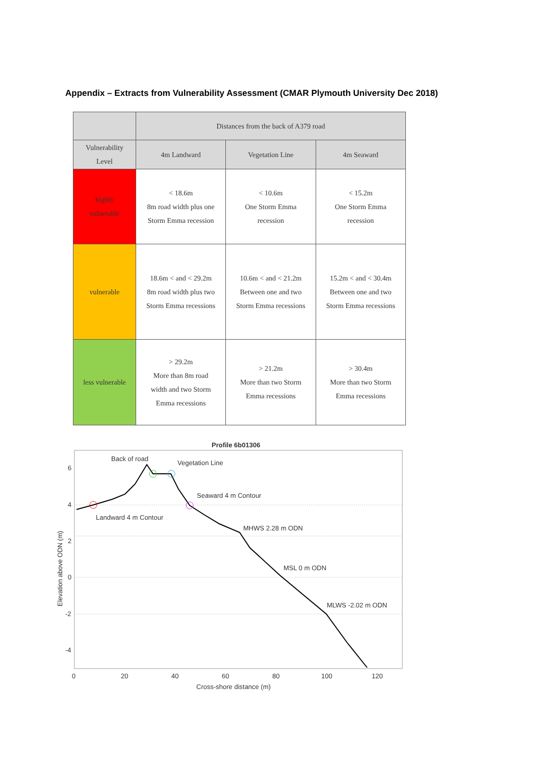Appendix – Extracts from Vulnerability Assessment (CMAR Plymouth University Dec 2018)
| | Distances from the back of A379 road | | |
| --- | --- | --- | --- |
| Vulnerability Level | 4m Landward | Vegetation Line | 4m Seaward |
| highly vulnerable | < 18.6m 8m road width plus one Storm Emma recession | < 10.6m One Storm Emma recession | < 15.2m One Storm Emma recession |
| vulnerable | 18.6m < and < 29.2m 8m road width plus two Storm Emma recessions | 10.6m < and < 21.2m Between one and two Storm Emma recessions | 15.2m < and < 30.4m Between one and two Storm Emma recessions |
| less vulnerable | > 29.2m More than 8m road width and two Storm Emma recessions | > 21.2m More than two Storm Emma recessions | > 30.4m More than two Storm Emma recessions |
Profile 6b01306
Back of road
Vegetation Line
Seaward 4 m Contour
Landward 4 m Contour
MHWS 2.28 m ODN
MSL 0 m ODN
MLWS -2.02 m ODN
6
4
2
0
-2
-4
0
20
40
60
80
100
120
Cross-shore distance (m)
Elevation above ODN (m)